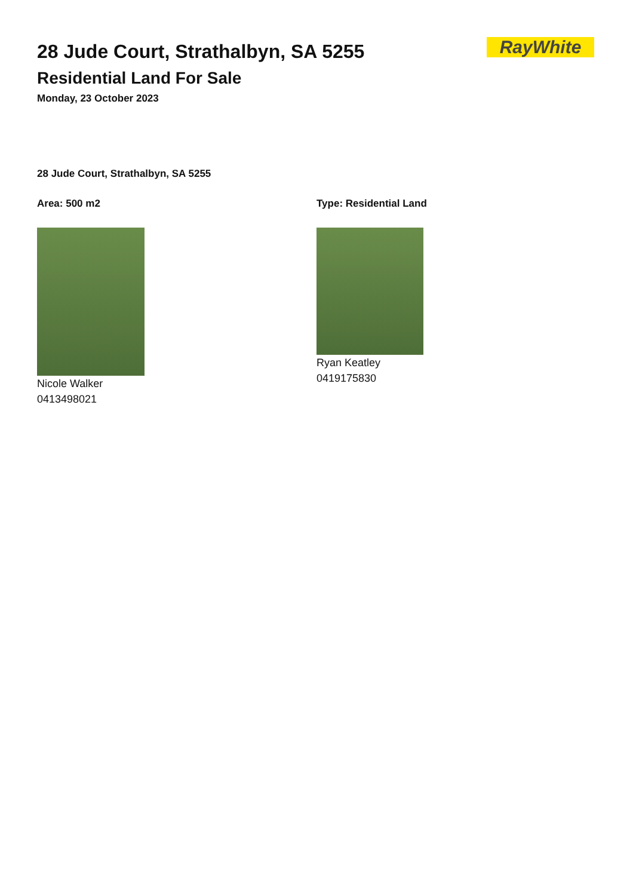RayWhite
28 Jude Court, Strathalbyn, SA 5255
Residential Land For Sale
Monday, 23 October 2023
28 Jude Court, Strathalbyn, SA 5255
Area: 500 m2
Nicole Walker
0413498021
Type: Residential Land
Ryan Keatley
0419175830